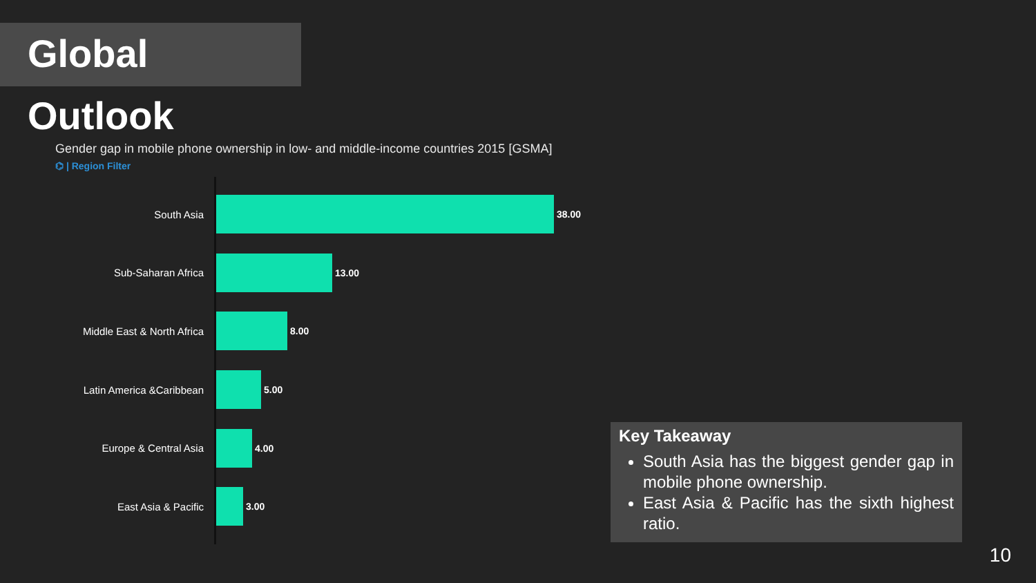Global Outlook
Gender gap in mobile phone ownership in low- and middle-income countries 2015 [GSMA]
⌬ | Region Filter
South Asia
38.00
Sub-Saharan Africa
13.00
Middle East & North Africa
8.00
Latin America &Caribbean
5.00
Europe & Central Asia
4.00
East Asia & Pacific
3.00
Key Takeaway
South Asia has the biggest gender gap in mobile phone ownership.
East Asia & Pacific has the sixth highest ratio.
10